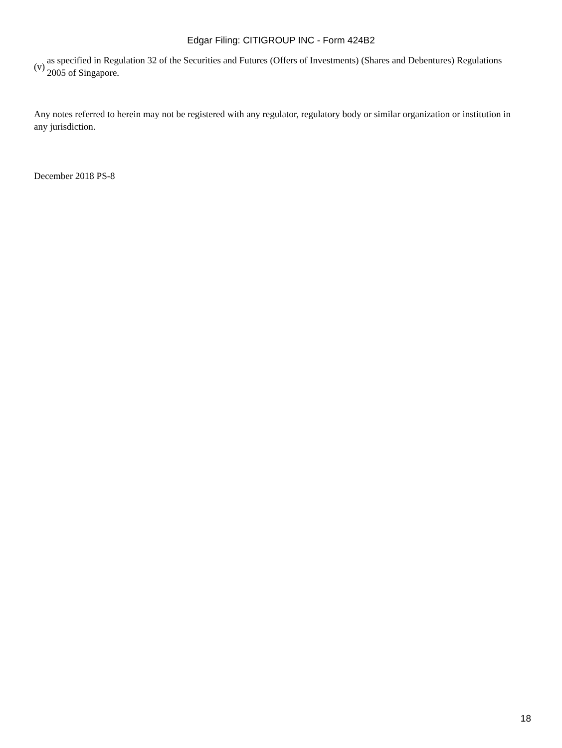Edgar Filing: CITIGROUP INC - Form 424B2
(v) as specified in Regulation 32 of the Securities and Futures (Offers of Investments) (Shares and Debentures) Regulations 2005 of Singapore.
Any notes referred to herein may not be registered with any regulator, regulatory body or similar organization or institution in any jurisdiction.
December 2018 PS-8
18